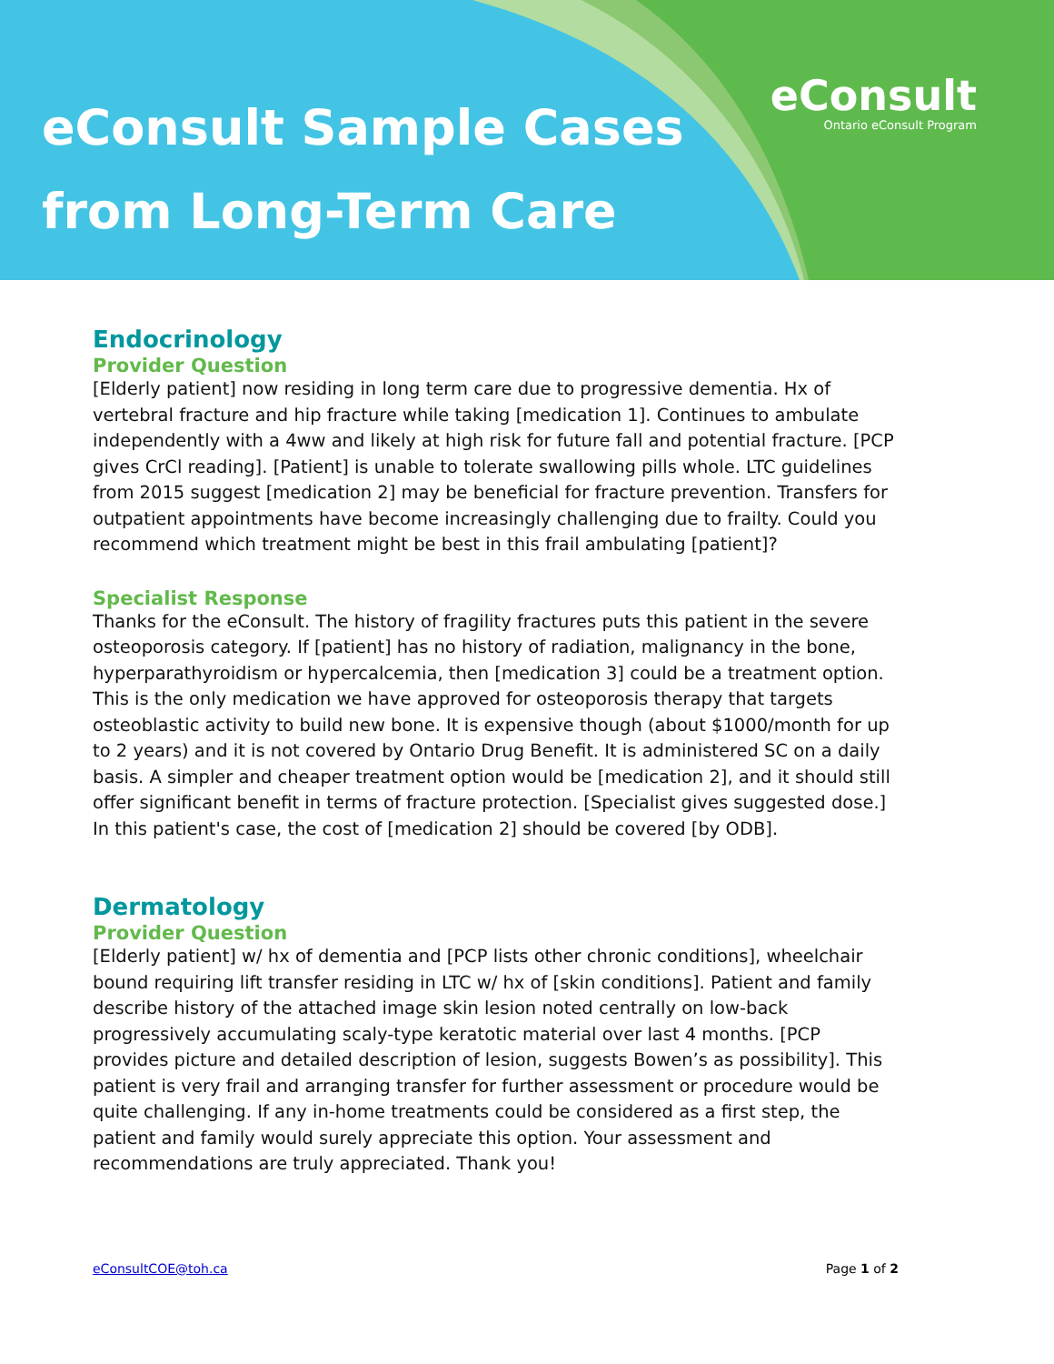eConsult Sample Cases
from Long-Term Care
eConsult
Ontario eConsult Program
Endocrinology
Provider Question
[Elderly patient] now residing in long term care due to progressive dementia. Hx of vertebral fracture and hip fracture while taking [medication 1]. Continues to ambulate independently with a 4ww and likely at high risk for future fall and potential fracture. [PCP gives CrCl reading]. [Patient] is unable to tolerate swallowing pills whole. LTC guidelines from 2015 suggest [medication 2] may be beneficial for fracture prevention. Transfers for outpatient appointments have become increasingly challenging due to frailty. Could you recommend which treatment might be best in this frail ambulating [patient]?
Specialist Response
Thanks for the eConsult. The history of fragility fractures puts this patient in the severe osteoporosis category. If [patient] has no history of radiation, malignancy in the bone, hyperparathyroidism or hypercalcemia, then [medication 3] could be a treatment option. This is the only medication we have approved for osteoporosis therapy that targets osteoblastic activity to build new bone. It is expensive though (about $1000/month for up to 2 years) and it is not covered by Ontario Drug Benefit. It is administered SC on a daily basis. A simpler and cheaper treatment option would be [medication 2], and it should still offer significant benefit in terms of fracture protection. [Specialist gives suggested dose.] In this patient's case, the cost of [medication 2] should be covered [by ODB].
Dermatology
Provider Question
[Elderly patient] w/ hx of dementia and [PCP lists other chronic conditions], wheelchair bound requiring lift transfer residing in LTC w/ hx of [skin conditions]. Patient and family describe history of the attached image skin lesion noted centrally on low-back progressively accumulating scaly-type keratotic material over last 4 months. [PCP provides picture and detailed description of lesion, suggests Bowen’s as possibility]. This patient is very frail and arranging transfer for further assessment or procedure would be quite challenging. If any in-home treatments could be considered as a first step, the patient and family would surely appreciate this option. Your assessment and recommendations are truly appreciated. Thank you!
eConsultCOE@toh.ca Page 1 of 2